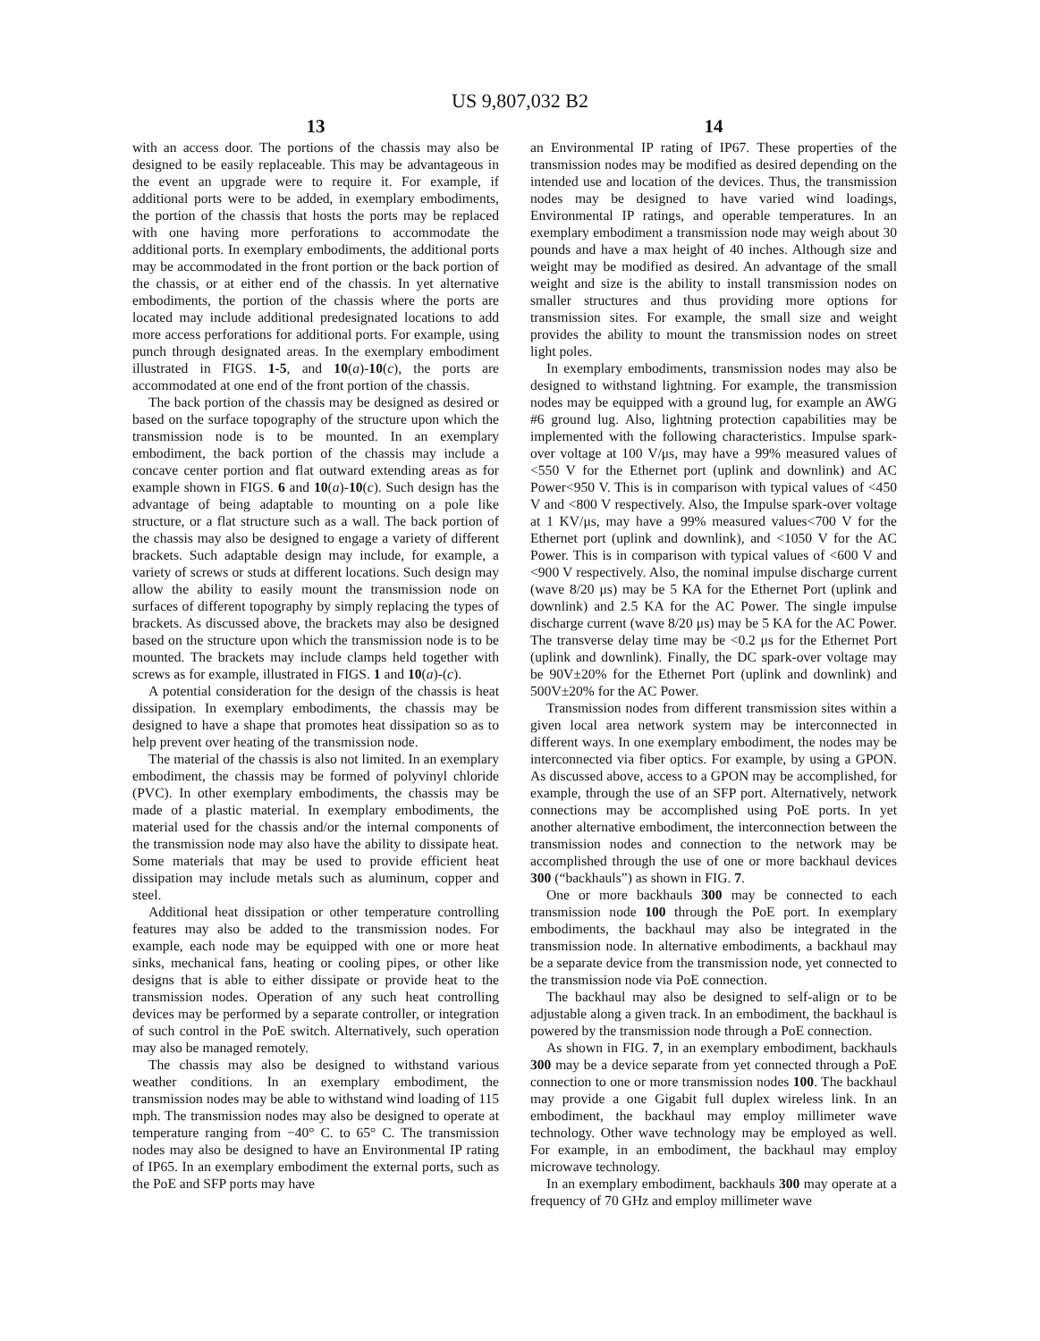US 9,807,032 B2
13
with an access door. The portions of the chassis may also be designed to be easily replaceable. This may be advantageous in the event an upgrade were to require it. For example, if additional ports were to be added, in exemplary embodiments, the portion of the chassis that hosts the ports may be replaced with one having more perforations to accommodate the additional ports. In exemplary embodiments, the additional ports may be accommodated in the front portion or the back portion of the chassis, or at either end of the chassis. In yet alternative embodiments, the portion of the chassis where the ports are located may include additional predesignated locations to add more access perforations for additional ports. For example, using punch through designated areas. In the exemplary embodiment illustrated in FIGS. 1-5, and 10(a)-10(c), the ports are accommodated at one end of the front portion of the chassis.
The back portion of the chassis may be designed as desired or based on the surface topography of the structure upon which the transmission node is to be mounted. In an exemplary embodiment, the back portion of the chassis may include a concave center portion and flat outward extending areas as for example shown in FIGS. 6 and 10(a)-10(c). Such design has the advantage of being adaptable to mounting on a pole like structure, or a flat structure such as a wall. The back portion of the chassis may also be designed to engage a variety of different brackets. Such adaptable design may include, for example, a variety of screws or studs at different locations. Such design may allow the ability to easily mount the transmission node on surfaces of different topography by simply replacing the types of brackets. As discussed above, the brackets may also be designed based on the structure upon which the transmission node is to be mounted. The brackets may include clamps held together with screws as for example, illustrated in FIGS. 1 and 10(a)-(c).
A potential consideration for the design of the chassis is heat dissipation. In exemplary embodiments, the chassis may be designed to have a shape that promotes heat dissipation so as to help prevent over heating of the transmission node.
The material of the chassis is also not limited. In an exemplary embodiment, the chassis may be formed of polyvinyl chloride (PVC). In other exemplary embodiments, the chassis may be made of a plastic material. In exemplary embodiments, the material used for the chassis and/or the internal components of the transmission node may also have the ability to dissipate heat. Some materials that may be used to provide efficient heat dissipation may include metals such as aluminum, copper and steel.
Additional heat dissipation or other temperature controlling features may also be added to the transmission nodes. For example, each node may be equipped with one or more heat sinks, mechanical fans, heating or cooling pipes, or other like designs that is able to either dissipate or provide heat to the transmission nodes. Operation of any such heat controlling devices may be performed by a separate controller, or integration of such control in the PoE switch. Alternatively, such operation may also be managed remotely.
The chassis may also be designed to withstand various weather conditions. In an exemplary embodiment, the transmission nodes may be able to withstand wind loading of 115 mph. The transmission nodes may also be designed to operate at temperature ranging from −40° C. to 65° C. The transmission nodes may also be designed to have an Environmental IP rating of IP65. In an exemplary embodiment the external ports, such as the PoE and SFP ports may have
14
an Environmental IP rating of IP67. These properties of the transmission nodes may be modified as desired depending on the intended use and location of the devices. Thus, the transmission nodes may be designed to have varied wind loadings, Environmental IP ratings, and operable temperatures. In an exemplary embodiment a transmission node may weigh about 30 pounds and have a max height of 40 inches. Although size and weight may be modified as desired. An advantage of the small weight and size is the ability to install transmission nodes on smaller structures and thus providing more options for transmission sites. For example, the small size and weight provides the ability to mount the transmission nodes on street light poles.
In exemplary embodiments, transmission nodes may also be designed to withstand lightning. For example, the transmission nodes may be equipped with a ground lug, for example an AWG #6 ground lug. Also, lightning protection capabilities may be implemented with the following characteristics. Impulse spark-over voltage at 100 V/μs, may have a 99% measured values of <550 V for the Ethernet port (uplink and downlink) and AC Power<950 V. This is in comparison with typical values of <450 V and <800 V respectively. Also, the Impulse spark-over voltage at 1 KV/μs, may have a 99% measured values<700 V for the Ethernet port (uplink and downlink), and <1050 V for the AC Power. This is in comparison with typical values of <600 V and <900 V respectively. Also, the nominal impulse discharge current (wave 8/20 μs) may be 5 KA for the Ethernet Port (uplink and downlink) and 2.5 KA for the AC Power. The single impulse discharge current (wave 8/20 μs) may be 5 KA for the AC Power. The transverse delay time may be <0.2 μs for the Ethernet Port (uplink and downlink). Finally, the DC spark-over voltage may be 90V±20% for the Ethernet Port (uplink and downlink) and 500V±20% for the AC Power.
Transmission nodes from different transmission sites within a given local area network system may be interconnected in different ways. In one exemplary embodiment, the nodes may be interconnected via fiber optics. For example, by using a GPON. As discussed above, access to a GPON may be accomplished, for example, through the use of an SFP port. Alternatively, network connections may be accomplished using PoE ports. In yet another alternative embodiment, the interconnection between the transmission nodes and connection to the network may be accomplished through the use of one or more backhaul devices 300 (“backhauls”) as shown in FIG. 7.
One or more backhauls 300 may be connected to each transmission node 100 through the PoE port. In exemplary embodiments, the backhaul may also be integrated in the transmission node. In alternative embodiments, a backhaul may be a separate device from the transmission node, yet connected to the transmission node via PoE connection.
The backhaul may also be designed to self-align or to be adjustable along a given track. In an embodiment, the backhaul is powered by the transmission node through a PoE connection.
As shown in FIG. 7, in an exemplary embodiment, backhauls 300 may be a device separate from yet connected through a PoE connection to one or more transmission nodes 100. The backhaul may provide a one Gigabit full duplex wireless link. In an embodiment, the backhaul may employ millimeter wave technology. Other wave technology may be employed as well. For example, in an embodiment, the backhaul may employ microwave technology.
In an exemplary embodiment, backhauls 300 may operate at a frequency of 70 GHz and employ millimeter wave